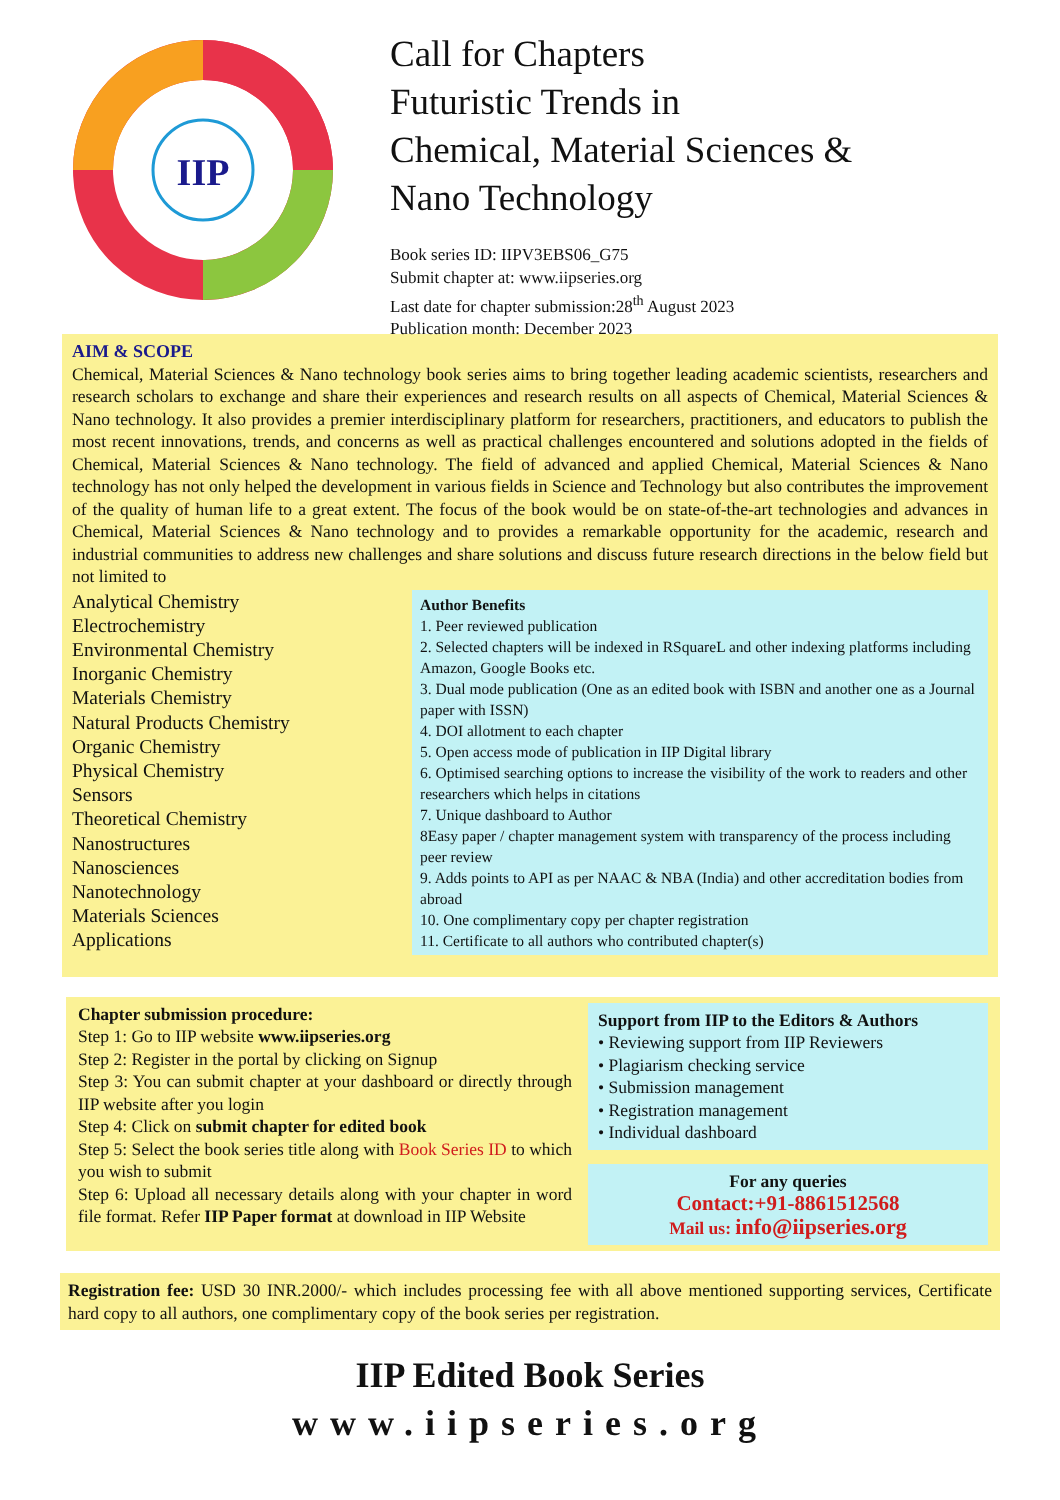IIP
Call for Chapters
Futuristic Trends in
Chemical, Material Sciences &
Nano Technology
Book series ID: IIPV3EBS06_G75
Submit chapter at: www.iipseries.org
Last date for chapter submission:28<sup>th</sup> August 2023
Publication month: December 2023
AIM & SCOPE
Chemical, Material Sciences & Nano technology book series aims to bring together leading academic scientists, researchers and research scholars to exchange and share their experiences and research results on all aspects of Chemical, Material Sciences & Nano technology. It also provides a premier interdisciplinary platform for researchers, practitioners, and educators to publish the most recent innovations, trends, and concerns as well as practical challenges encountered and solutions adopted in the fields of Chemical, Material Sciences & Nano technology. The field of advanced and applied Chemical, Material Sciences & Nano technology has not only helped the development in various fields in Science and Technology but also contributes the improvement of the quality of human life to a great extent. The focus of the book would be on state-of-the-art technologies and advances in Chemical, Material Sciences & Nano technology and to provides a remarkable opportunity for the academic, research and industrial communities to address new challenges and share solutions and discuss future research directions in the below field but not limited to
Analytical Chemistry
Electrochemistry
Environmental Chemistry
Inorganic Chemistry
Materials Chemistry
Natural Products Chemistry
Organic Chemistry
Physical Chemistry
Sensors
Theoretical Chemistry
Nanostructures
Nanosciences
Nanotechnology
Materials Sciences
Applications
Author Benefits
1. Peer reviewed publication
2. Selected chapters will be indexed in RSquareL and other indexing platforms including Amazon, Google Books etc.
3. Dual mode publication (One as an edited book with ISBN and another one as a Journal paper with ISSN)
4. DOI allotment to each chapter
5. Open access mode of publication in IIP Digital library
6. Optimised searching options to increase the visibility of the work to readers and other researchers which helps in citations
7. Unique dashboard to Author
8Easy paper / chapter management system with transparency of the process including peer review
9. Adds points to API as per NAAC & NBA (India) and other accreditation bodies from abroad
10. One complimentary copy per chapter registration
11. Certificate to all authors who contributed chapter(s)
Chapter submission procedure:
Step 1: Go to IIP website www.iipseries.org
Step 2: Register in the portal by clicking on Signup
Step 3: You can submit chapter at your dashboard or directly through IIP website after you login
Step 4: Click on submit chapter for edited book
Step 5: Select the book series title along with Book Series ID to which you wish to submit
Step 6: Upload all necessary details along with your chapter in word file format. Refer IIP Paper format at download in IIP Website
Support from IIP to the Editors & Authors
• Reviewing support from IIP Reviewers
• Plagiarism checking service
• Submission management
• Registration management
• Individual dashboard
For any queries
Contact:+91-8861512568
Mail us: info@iipseries.org
Registration fee: USD 30 INR.2000/- which includes processing fee with all above mentioned supporting services, Certificate hard copy to all authors, one complimentary copy of the book series per registration.
IIP Edited Book Series
www.iipseries.org